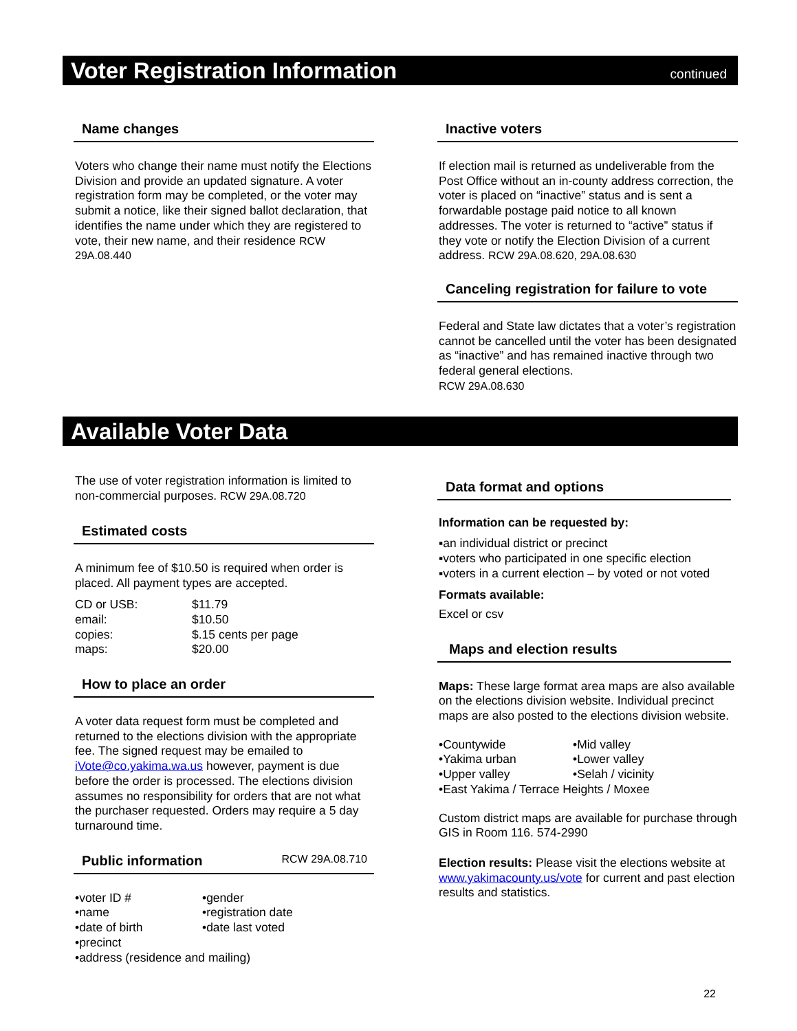Voter Registration Information
continued
Name changes
Voters who change their name must notify the Elections Division and provide an updated signature. A voter registration form may be completed, or the voter may submit a notice, like their signed ballot declaration, that identifies the name under which they are registered to vote, their new name, and their residence RCW 29A.08.440
Inactive voters
If election mail is returned as undeliverable from the Post Office without an in-county address correction, the voter is placed on “inactive” status and is sent a forwardable postage paid notice to all known addresses. The voter is returned to “active” status if they vote or notify the Election Division of a current address. RCW 29A.08.620, 29A.08.630
Canceling registration for failure to vote
Federal and State law dictates that a voter’s registration cannot be cancelled until the voter has been designated as “inactive” and has remained inactive through two federal general elections.
RCW 29A.08.630
Available Voter Data
The use of voter registration information is limited to non-commercial purposes. RCW 29A.08.720
Estimated costs
A minimum fee of $10.50 is required when order is placed. All payment types are accepted.
| CD or USB: | $11.79 |
| email: | $10.50 |
| copies: | $.15 cents per page |
| maps: | $20.00 |
How to place an order
A voter data request form must be completed and returned to the elections division with the appropriate fee. The signed request may be emailed to iVote@co.yakima.wa.us however, payment is due before the order is processed. The elections division assumes no responsibility for orders that are not what the purchaser requested. Orders may require a 5 day turnaround time.
Public information RCW 29A.08.710
| •voter ID # | •gender |
| •name | •registration date |
| •date of birth | •date last voted |
| •precinct | |
| •address (residence and mailing) | |
Data format and options
Information can be requested by:
▪an individual district or precinct
▪voters who participated in one specific election
▪voters in a current election – by voted or not voted
Formats available:
Excel or csv
Maps and election results
Maps: These large format area maps are also available on the elections division website. Individual precinct maps are also posted to the elections division website.
| •Countywide | •Mid valley |
| •Yakima urban | •Lower valley |
| •Upper valley | •Selah / vicinity |
| •East Yakima / Terrace Heights / Moxee | |
Custom district maps are available for purchase through GIS in Room 116. 574-2990
Election results: Please visit the elections website at www.yakimacounty.us/vote for current and past election results and statistics.
22